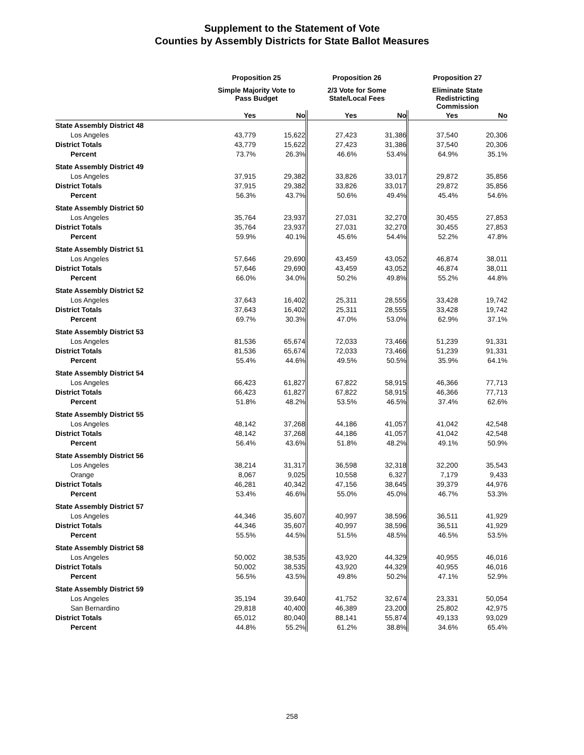Supplement to the Statement of Vote
Counties by Assembly Districts for State Ballot Measures
| | Proposition 25 | | Proposition 26 | | Proposition 27 | |
| --- | --- | --- | --- | --- | --- | --- |
| | Simple Majority Vote to Pass Budget | | 2/3 Vote for Some State/Local Fees | | Eliminate State Redistricting Commission | |
| | Yes | No | Yes | No | Yes | No |
| State Assembly District 48 | | | | | | |
| Los Angeles | 43,779 | 15,622 | 27,423 | 31,386 | 37,540 | 20,306 |
| District Totals | 43,779 | 15,622 | 27,423 | 31,386 | 37,540 | 20,306 |
| Percent | 73.7% | 26.3% | 46.6% | 53.4% | 64.9% | 35.1% |
| State Assembly District 49 | | | | | | |
| Los Angeles | 37,915 | 29,382 | 33,826 | 33,017 | 29,872 | 35,856 |
| District Totals | 37,915 | 29,382 | 33,826 | 33,017 | 29,872 | 35,856 |
| Percent | 56.3% | 43.7% | 50.6% | 49.4% | 45.4% | 54.6% |
| State Assembly District 50 | | | | | | |
| Los Angeles | 35,764 | 23,937 | 27,031 | 32,270 | 30,455 | 27,853 |
| District Totals | 35,764 | 23,937 | 27,031 | 32,270 | 30,455 | 27,853 |
| Percent | 59.9% | 40.1% | 45.6% | 54.4% | 52.2% | 47.8% |
| State Assembly District 51 | | | | | | |
| Los Angeles | 57,646 | 29,690 | 43,459 | 43,052 | 46,874 | 38,011 |
| District Totals | 57,646 | 29,690 | 43,459 | 43,052 | 46,874 | 38,011 |
| Percent | 66.0% | 34.0% | 50.2% | 49.8% | 55.2% | 44.8% |
| State Assembly District 52 | | | | | | |
| Los Angeles | 37,643 | 16,402 | 25,311 | 28,555 | 33,428 | 19,742 |
| District Totals | 37,643 | 16,402 | 25,311 | 28,555 | 33,428 | 19,742 |
| Percent | 69.7% | 30.3% | 47.0% | 53.0% | 62.9% | 37.1% |
| State Assembly District 53 | | | | | | |
| Los Angeles | 81,536 | 65,674 | 72,033 | 73,466 | 51,239 | 91,331 |
| District Totals | 81,536 | 65,674 | 72,033 | 73,466 | 51,239 | 91,331 |
| Percent | 55.4% | 44.6% | 49.5% | 50.5% | 35.9% | 64.1% |
| State Assembly District 54 | | | | | | |
| Los Angeles | 66,423 | 61,827 | 67,822 | 58,915 | 46,366 | 77,713 |
| District Totals | 66,423 | 61,827 | 67,822 | 58,915 | 46,366 | 77,713 |
| Percent | 51.8% | 48.2% | 53.5% | 46.5% | 37.4% | 62.6% |
| State Assembly District 55 | | | | | | |
| Los Angeles | 48,142 | 37,268 | 44,186 | 41,057 | 41,042 | 42,548 |
| District Totals | 48,142 | 37,268 | 44,186 | 41,057 | 41,042 | 42,548 |
| Percent | 56.4% | 43.6% | 51.8% | 48.2% | 49.1% | 50.9% |
| State Assembly District 56 | | | | | | |
| Los Angeles | 38,214 | 31,317 | 36,598 | 32,318 | 32,200 | 35,543 |
| Orange | 8,067 | 9,025 | 10,558 | 6,327 | 7,179 | 9,433 |
| District Totals | 46,281 | 40,342 | 47,156 | 38,645 | 39,379 | 44,976 |
| Percent | 53.4% | 46.6% | 55.0% | 45.0% | 46.7% | 53.3% |
| State Assembly District 57 | | | | | | |
| Los Angeles | 44,346 | 35,607 | 40,997 | 38,596 | 36,511 | 41,929 |
| District Totals | 44,346 | 35,607 | 40,997 | 38,596 | 36,511 | 41,929 |
| Percent | 55.5% | 44.5% | 51.5% | 48.5% | 46.5% | 53.5% |
| State Assembly District 58 | | | | | | |
| Los Angeles | 50,002 | 38,535 | 43,920 | 44,329 | 40,955 | 46,016 |
| District Totals | 50,002 | 38,535 | 43,920 | 44,329 | 40,955 | 46,016 |
| Percent | 56.5% | 43.5% | 49.8% | 50.2% | 47.1% | 52.9% |
| State Assembly District 59 | | | | | | |
| Los Angeles | 35,194 | 39,640 | 41,752 | 32,674 | 23,331 | 50,054 |
| San Bernardino | 29,818 | 40,400 | 46,389 | 23,200 | 25,802 | 42,975 |
| District Totals | 65,012 | 80,040 | 88,141 | 55,874 | 49,133 | 93,029 |
| Percent | 44.8% | 55.2% | 61.2% | 38.8% | 34.6% | 65.4% |
258